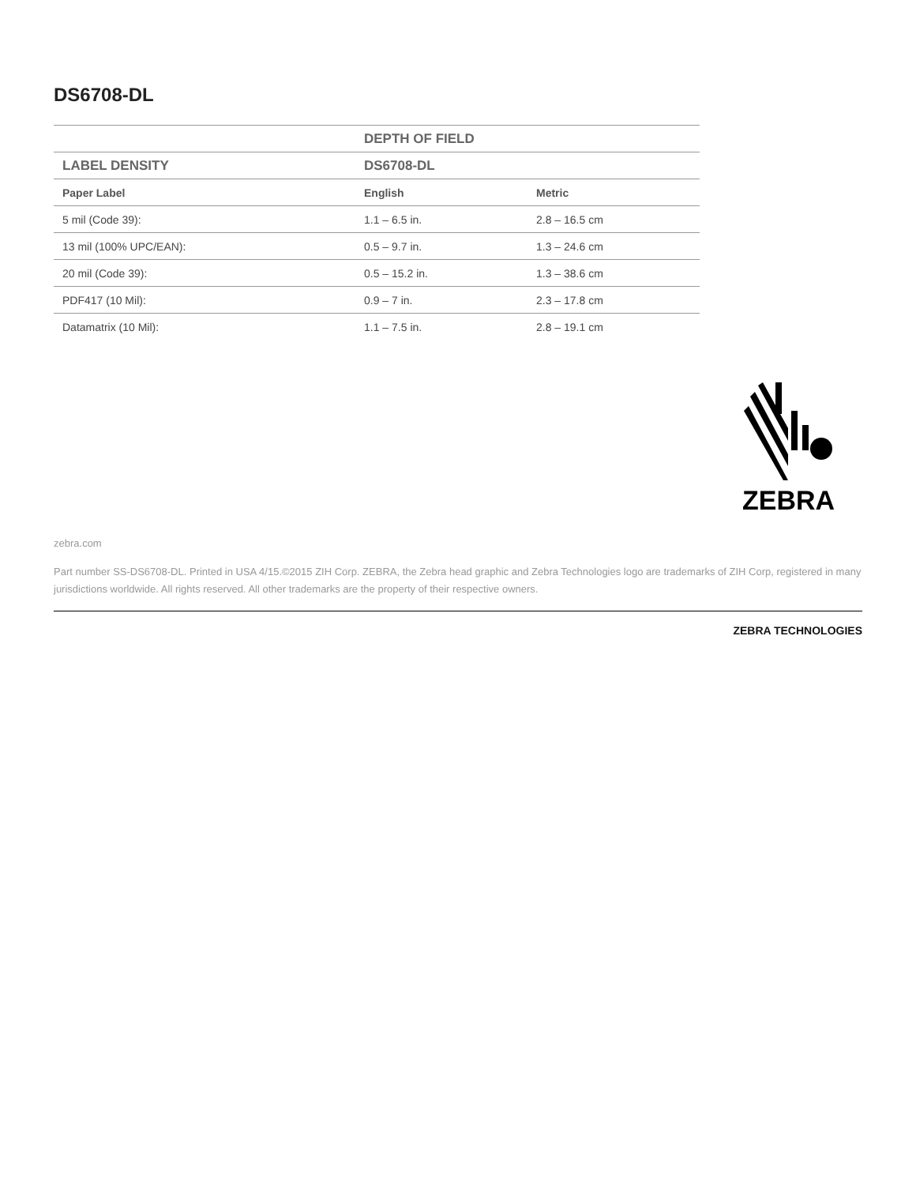DS6708-DL
| | DEPTH OF FIELD | |
| --- | --- | --- |
| LABEL DENSITY | DS6708-DL | |
| Paper Label | English | Metric |
| 5 mil (Code 39): | 1.1 – 6.5 in. | 2.8 – 16.5 cm |
| 13 mil (100% UPC/EAN): | 0.5 – 9.7 in. | 1.3 – 24.6 cm |
| 20 mil (Code 39): | 0.5 – 15.2 in. | 1.3 – 38.6 cm |
| PDF417 (10 Mil): | 0.9 – 7 in. | 2.3 – 17.8 cm |
| Datamatrix (10 Mil): | 1.1 – 7.5 in. | 2.8 – 19.1 cm |
ZEBRA
zebra.com
Part number SS-DS6708-DL. Printed in USA 4/15.©2015 ZIH Corp. ZEBRA, the Zebra head graphic and Zebra Technologies logo are trademarks of ZIH Corp, registered in many jurisdictions worldwide. All rights reserved. All other trademarks are the property of their respective owners.
ZEBRA TECHNOLOGIES